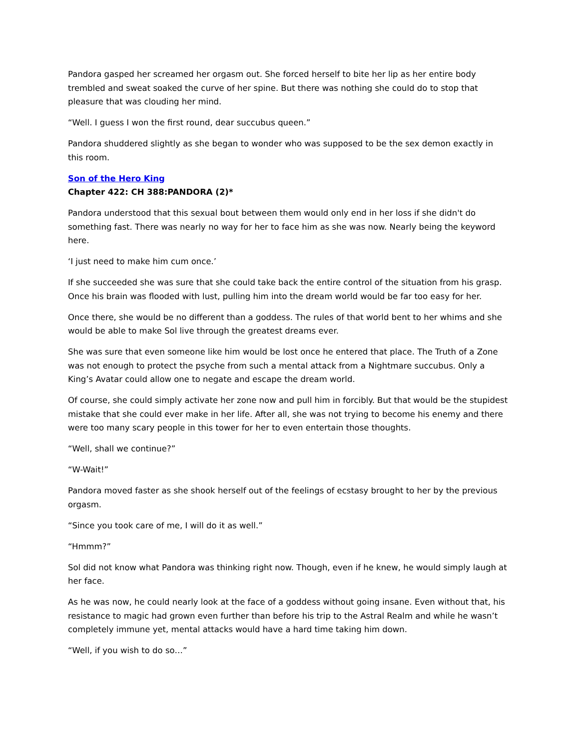Pandora gasped her screamed her orgasm out. She forced herself to bite her lip as her entire body trembled and sweat soaked the curve of her spine. But there was nothing she could do to stop that pleasure that was clouding her mind.
“Well. I guess I won the first round, dear succubus queen.”
Pandora shuddered slightly as she began to wonder who was supposed to be the sex demon exactly in this room.
Son of the Hero King
Chapter 422: CH 388:PANDORA (2)*
Pandora understood that this sexual bout between them would only end in her loss if she didn't do something fast. There was nearly no way for her to face him as she was now. Nearly being the keyword here.
‘I just need to make him cum once.’
If she succeeded she was sure that she could take back the entire control of the situation from his grasp. Once his brain was flooded with lust, pulling him into the dream world would be far too easy for her.
Once there, she would be no different than a goddess. The rules of that world bent to her whims and she would be able to make Sol live through the greatest dreams ever.
She was sure that even someone like him would be lost once he entered that place. The Truth of a Zone was not enough to protect the psyche from such a mental attack from a Nightmare succubus. Only a King’s Avatar could allow one to negate and escape the dream world.
Of course, she could simply activate her zone now and pull him in forcibly. But that would be the stupidest mistake that she could ever make in her life. After all, she was not trying to become his enemy and there were too many scary people in this tower for her to even entertain those thoughts.
“Well, shall we continue?”
“W-Wait!”
Pandora moved faster as she shook herself out of the feelings of ecstasy brought to her by the previous orgasm.
“Since you took care of me, I will do it as well.”
“Hmmm?”
Sol did not know what Pandora was thinking right now. Though, even if he knew, he would simply laugh at her face.
As he was now, he could nearly look at the face of a goddess without going insane. Even without that, his resistance to magic had grown even further than before his trip to the Astral Realm and while he wasn’t completely immune yet, mental attacks would have a hard time taking him down.
“Well, if you wish to do so…”